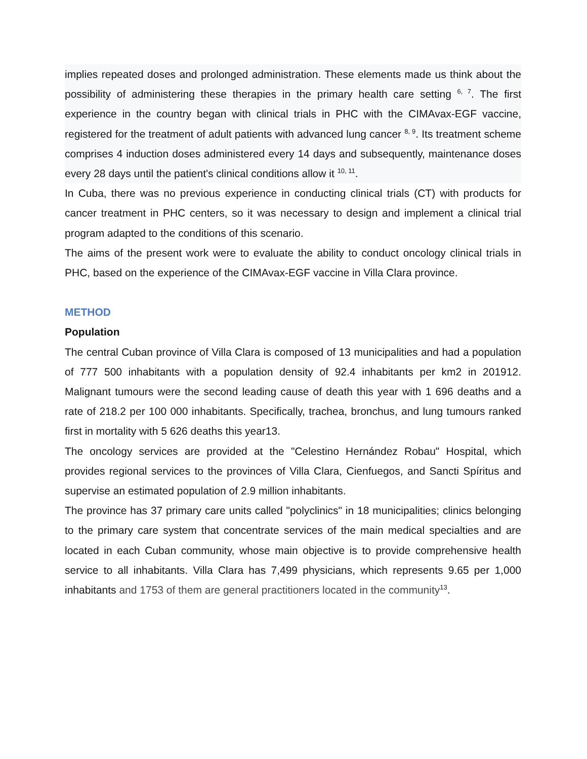implies repeated doses and prolonged administration. These elements made us think about the possibility of administering these therapies in the primary health care setting <sup>6, 7</sup>. The first experience in the country began with clinical trials in PHC with the CIMAvax-EGF vaccine, registered for the treatment of adult patients with advanced lung cancer <sup>8, 9</sup>. Its treatment scheme comprises 4 induction doses administered every 14 days and subsequently, maintenance doses every 28 days until the patient's clinical conditions allow it <sup>10, 11</sup>.
In Cuba, there was no previous experience in conducting clinical trials (CT) with products for cancer treatment in PHC centers, so it was necessary to design and implement a clinical trial program adapted to the conditions of this scenario.
The aims of the present work were to evaluate the ability to conduct oncology clinical trials in PHC, based on the experience of the CIMAvax-EGF vaccine in Villa Clara province.
METHOD
Population
The central Cuban province of Villa Clara is composed of 13 municipalities and had a population of 777 500 inhabitants with a population density of 92.4 inhabitants per km2 in 201912. Malignant tumours were the second leading cause of death this year with 1 696 deaths and a rate of 218.2 per 100 000 inhabitants. Specifically, trachea, bronchus, and lung tumours ranked first in mortality with 5 626 deaths this year13.
The oncology services are provided at the "Celestino Hernández Robau" Hospital, which provides regional services to the provinces of Villa Clara, Cienfuegos, and Sancti Spíritus and supervise an estimated population of 2.9 million inhabitants.
The province has 37 primary care units called "polyclinics" in 18 municipalities; clinics belonging to the primary care system that concentrate services of the main medical specialties and are located in each Cuban community, whose main objective is to provide comprehensive health service to all inhabitants. Villa Clara has 7,499 physicians, which represents 9.65 per 1,000 inhabitants and 1753 of them are general practitioners located in the community<sup>13</sup>.